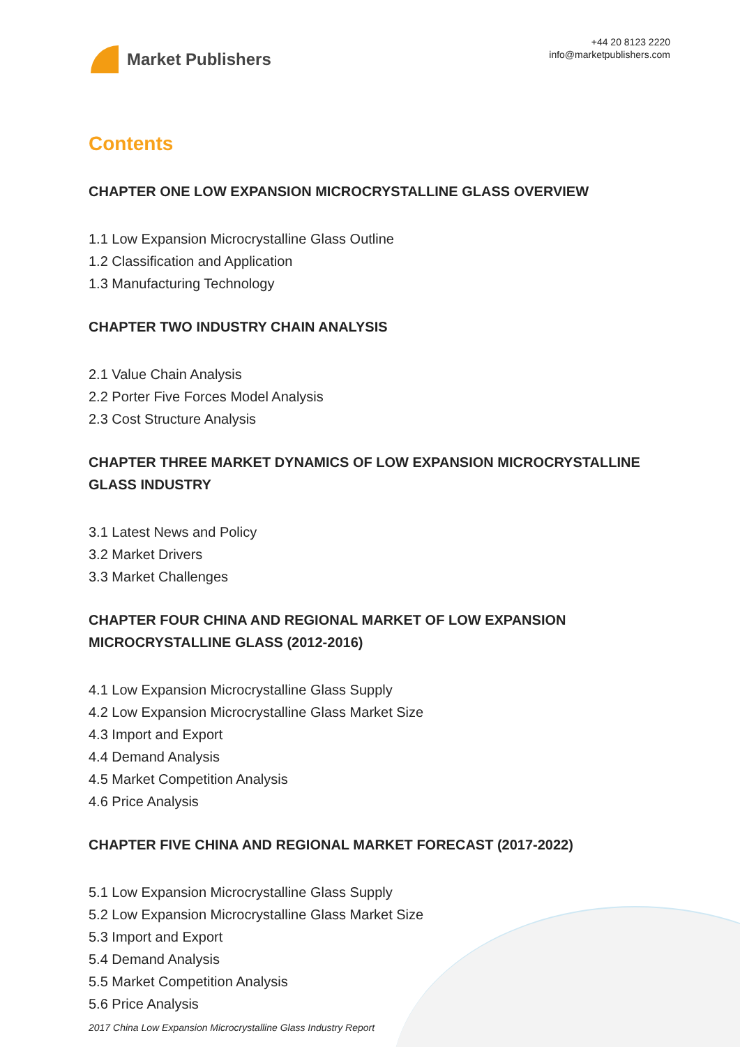Market Publishers
+44 20 8123 2220
info@marketpublishers.com
Contents
CHAPTER ONE LOW EXPANSION MICROCRYSTALLINE GLASS OVERVIEW
1.1 Low Expansion Microcrystalline Glass Outline
1.2 Classification and Application
1.3 Manufacturing Technology
CHAPTER TWO INDUSTRY CHAIN ANALYSIS
2.1 Value Chain Analysis
2.2 Porter Five Forces Model Analysis
2.3 Cost Structure Analysis
CHAPTER THREE MARKET DYNAMICS OF LOW EXPANSION MICROCRYSTALLINE GLASS INDUSTRY
3.1 Latest News and Policy
3.2 Market Drivers
3.3 Market Challenges
CHAPTER FOUR CHINA AND REGIONAL MARKET OF LOW EXPANSION MICROCRYSTALLINE GLASS (2012-2016)
4.1 Low Expansion Microcrystalline Glass Supply
4.2 Low Expansion Microcrystalline Glass Market Size
4.3 Import and Export
4.4 Demand Analysis
4.5 Market Competition Analysis
4.6 Price Analysis
CHAPTER FIVE CHINA AND REGIONAL MARKET FORECAST (2017-2022)
5.1 Low Expansion Microcrystalline Glass Supply
5.2 Low Expansion Microcrystalline Glass Market Size
5.3 Import and Export
5.4 Demand Analysis
5.5 Market Competition Analysis
5.6 Price Analysis
2017 China Low Expansion Microcrystalline Glass Industry Report